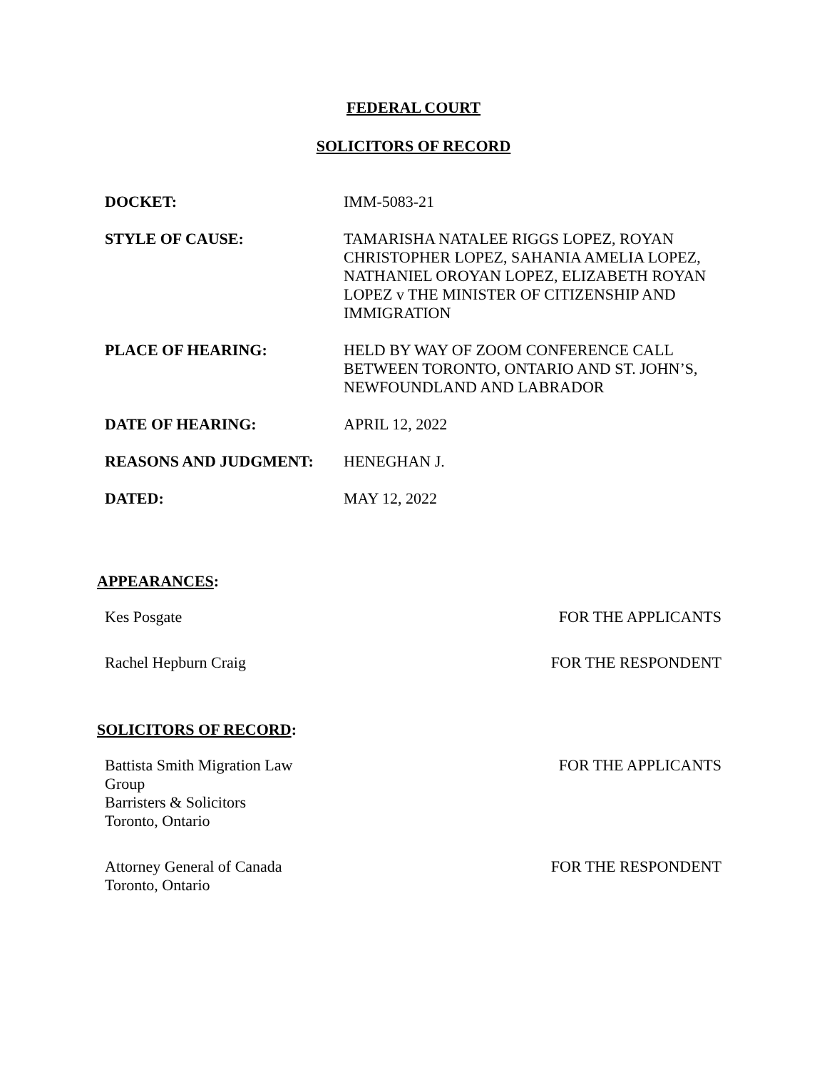FEDERAL COURT
SOLICITORS OF RECORD
| DOCKET: | IMM-5083-21 |
| STYLE OF CAUSE: | TAMARISHA NATALEE RIGGS LOPEZ, ROYAN CHRISTOPHER LOPEZ, SAHANIA AMELIA LOPEZ, NATHANIEL OROYAN LOPEZ, ELIZABETH ROYAN LOPEZ v THE MINISTER OF CITIZENSHIP AND IMMIGRATION |
| PLACE OF HEARING: | HELD BY WAY OF ZOOM CONFERENCE CALL BETWEEN TORONTO, ONTARIO AND ST. JOHN’S, NEWFOUNDLAND AND LABRADOR |
| DATE OF HEARING: | APRIL 12, 2022 |
| REASONS AND JUDGMENT: | HENEGHAN J. |
| DATED: | MAY 12, 2022 |
APPEARANCES:
| Kes Posgate | FOR THE APPLICANTS |
| Rachel Hepburn Craig | FOR THE RESPONDENT |
SOLICITORS OF RECORD:
| Battista Smith Migration Law Group Barristers & Solicitors Toronto, Ontario | FOR THE APPLICANTS |
| Attorney General of Canada Toronto, Ontario | FOR THE RESPONDENT |